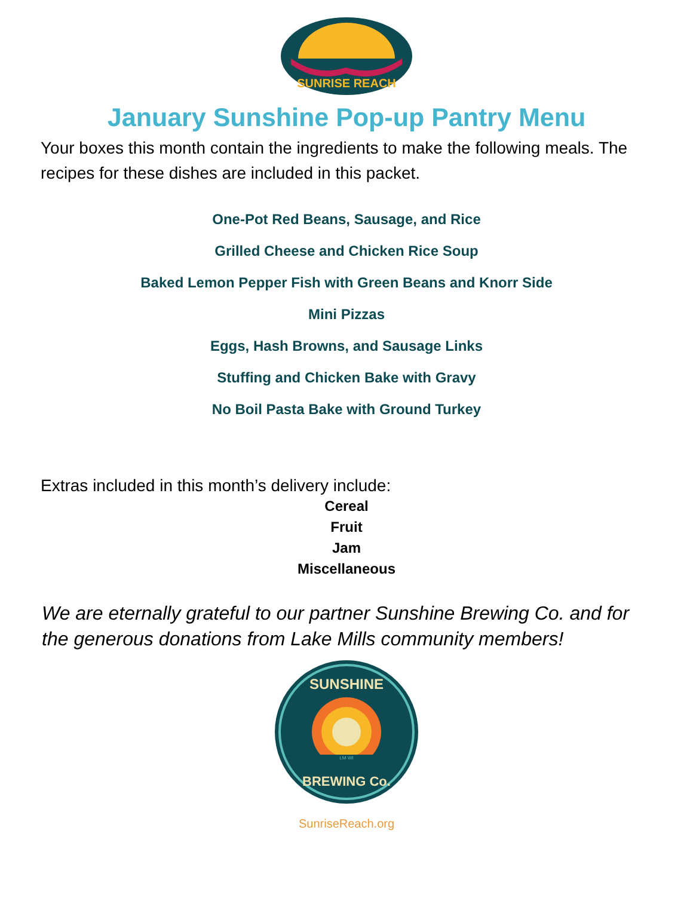SUNRISE REACH
January Sunshine Pop-up Pantry Menu
Your boxes this month contain the ingredients to make the following meals. The recipes for these dishes are included in this packet.
One-Pot Red Beans, Sausage, and Rice
Grilled Cheese and Chicken Rice Soup
Baked Lemon Pepper Fish with Green Beans and Knorr Side
Mini Pizzas
Eggs, Hash Browns, and Sausage Links
Stuffing and Chicken Bake with Gravy
No Boil Pasta Bake with Ground Turkey
Extras included in this month’s delivery include:
Cereal
Fruit
Jam
Miscellaneous
We are eternally grateful to our partner Sunshine Brewing Co. and for the generous donations from Lake Mills community members!
SUNSHINE
LM·WI
BREWING Co.
SunriseReach.org